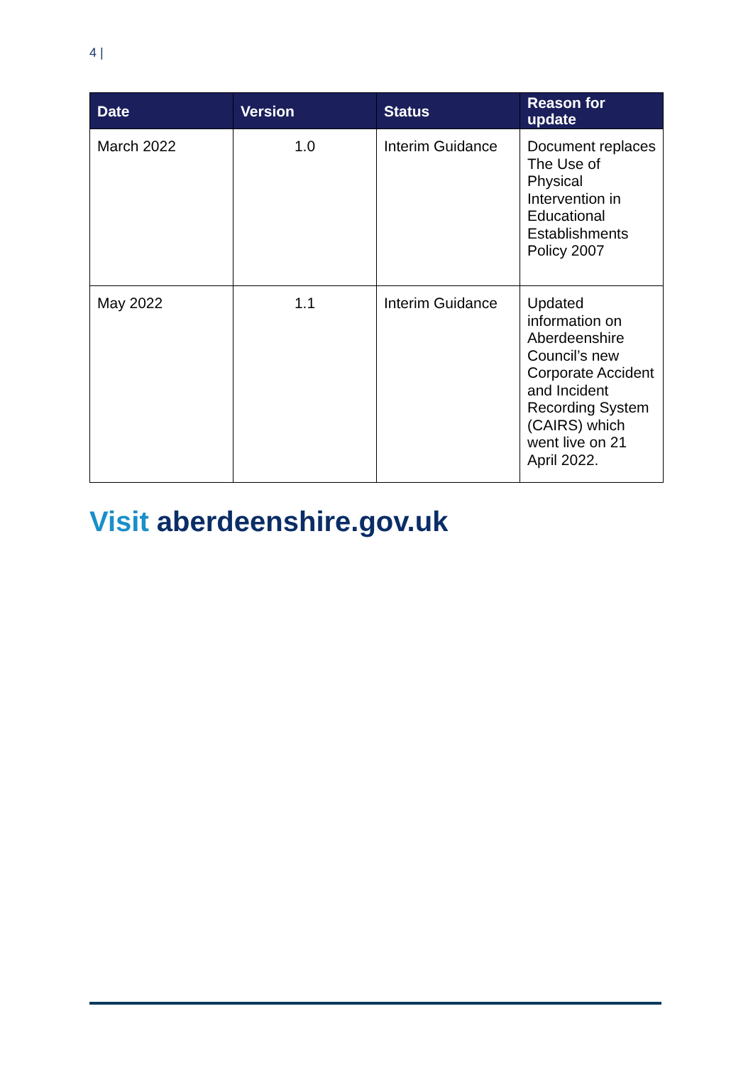4 |
| Date | Version | Status | Reason for update |
| --- | --- | --- | --- |
| March 2022 | 1.0 | Interim Guidance | Document replaces The Use of Physical Intervention in Educational Establishments Policy 2007 |
| May 2022 | 1.1 | Interim Guidance | Updated information on Aberdeenshire Council’s new Corporate Accident and Incident Recording System (CAIRS) which went live on 21 April 2022. |
Visit aberdeenshire.gov.uk